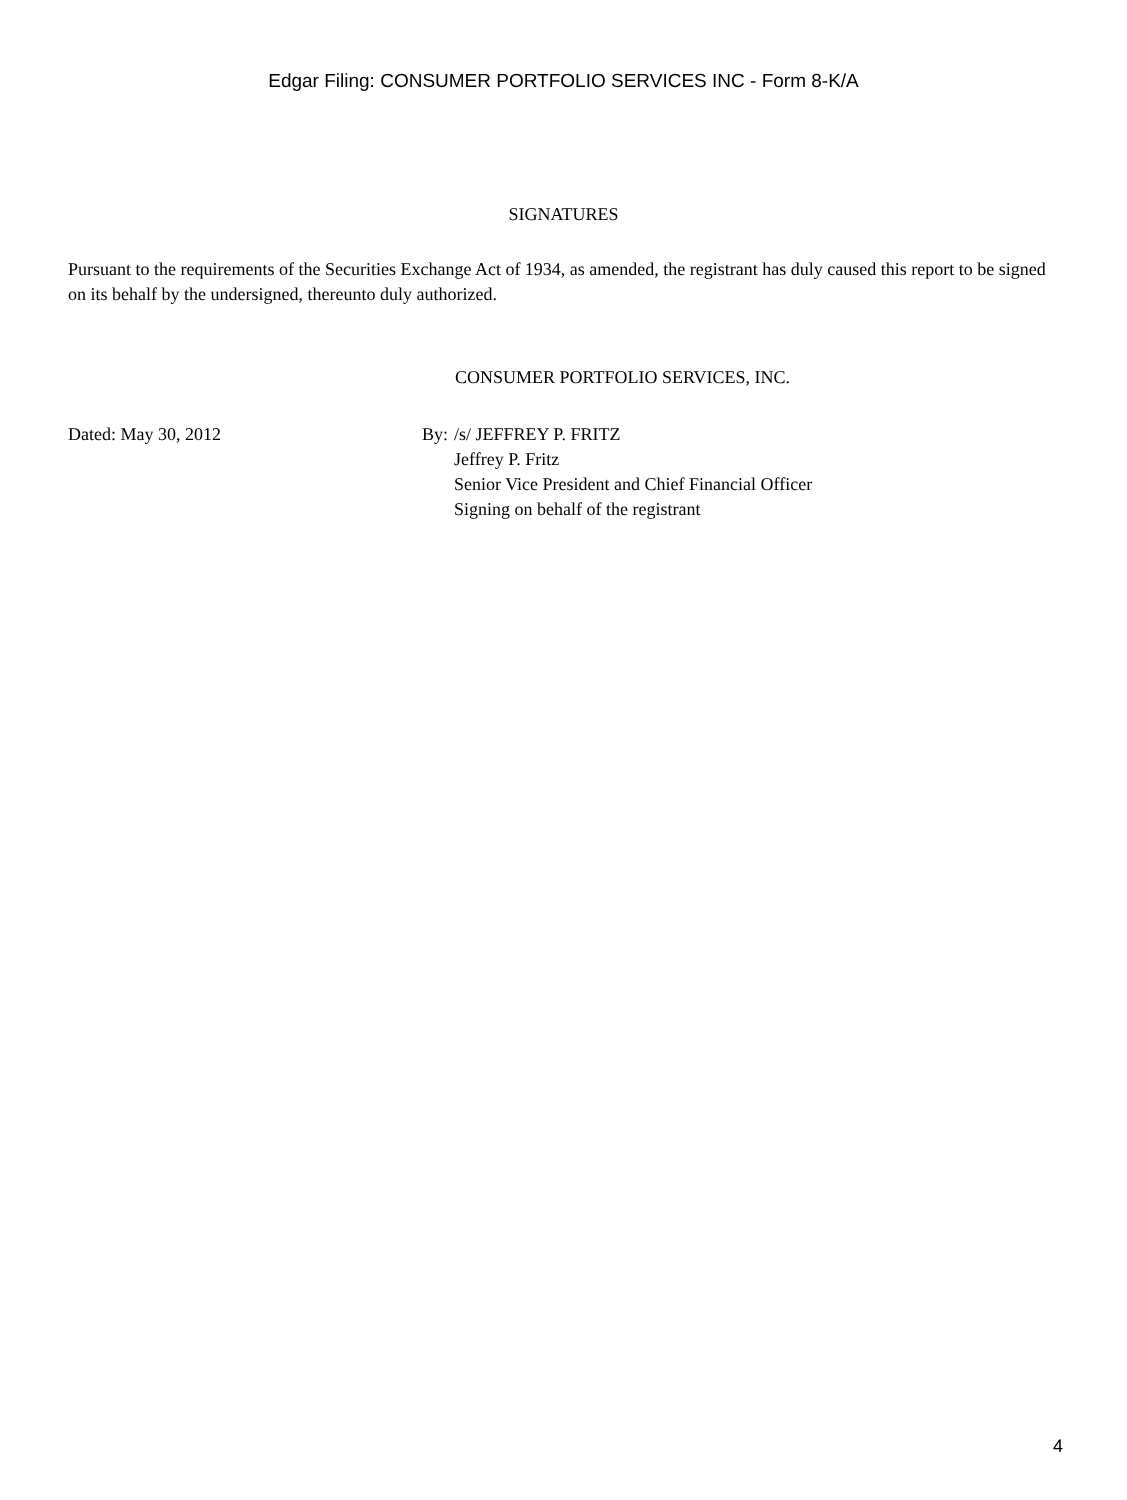Edgar Filing: CONSUMER PORTFOLIO SERVICES INC - Form 8-K/A
SIGNATURES
Pursuant to the requirements of the Securities Exchange Act of 1934, as amended, the registrant has duly caused this report to be signed on its behalf by the undersigned, thereunto duly authorized.
CONSUMER PORTFOLIO SERVICES, INC.
Dated: May 30, 2012 By:
/s/ JEFFREY P. FRITZ
Jeffrey P. Fritz
Senior Vice President and Chief Financial Officer
Signing on behalf of the registrant
4